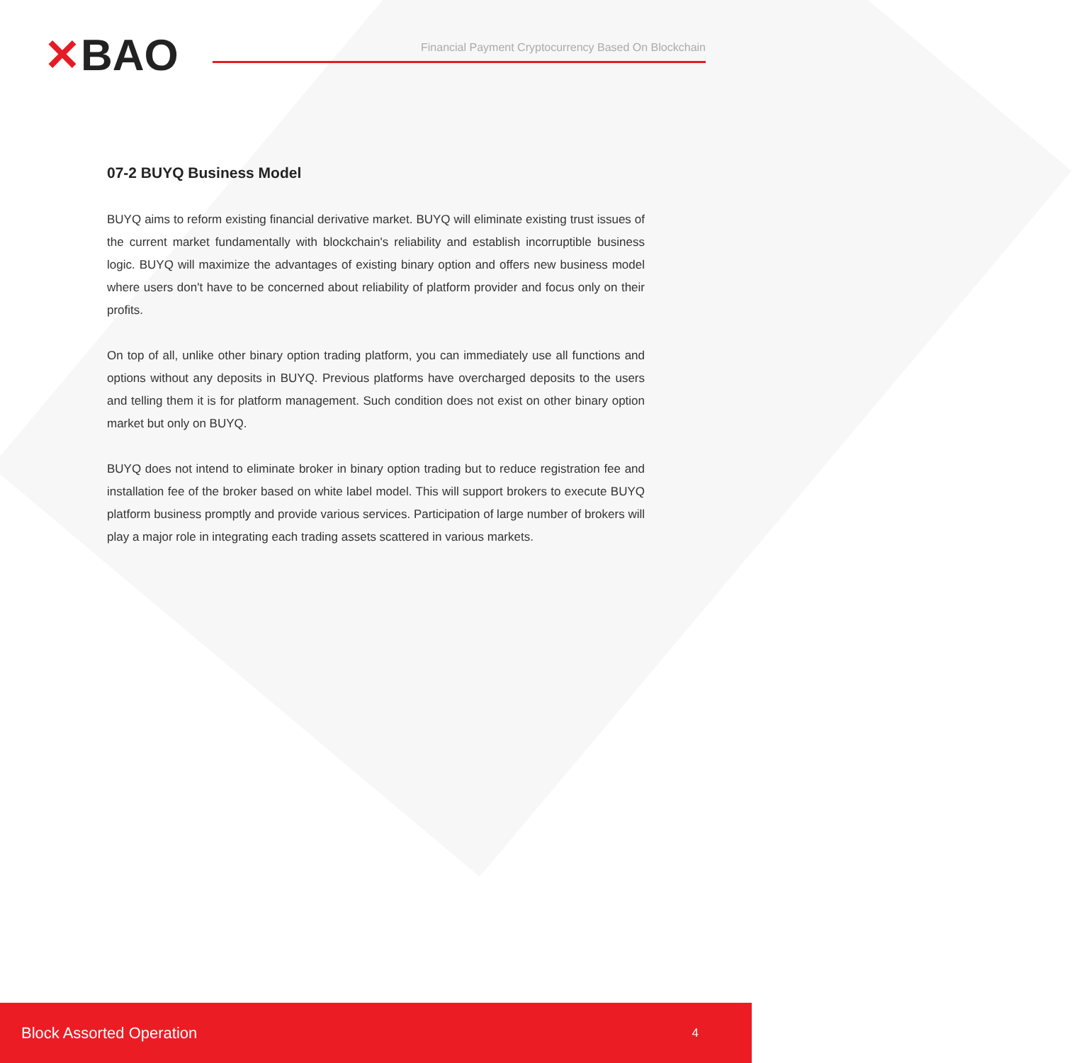✕BAO
Financial Payment Cryptocurrency Based On Blockchain
07-2 BUYQ Business Model
BUYQ aims to reform existing financial derivative market. BUYQ will eliminate existing trust issues of the current market fundamentally with blockchain's reliability and establish incorruptible business logic. BUYQ will maximize the advantages of existing binary option and offers new business model where users don't have to be concerned about reliability of platform provider and focus only on their profits.
On top of all, unlike other binary option trading platform, you can immediately use all functions and options without any deposits in BUYQ. Previous platforms have overcharged deposits to the users and telling them it is for platform management. Such condition does not exist on other binary option market but only on BUYQ.
BUYQ does not intend to eliminate broker in binary option trading but to reduce registration fee and installation fee of the broker based on white label model. This will support brokers to execute BUYQ platform business promptly and provide various services. Participation of large number of brokers will play a major role in integrating each trading assets scattered in various markets.
Block Assorted Operation 4